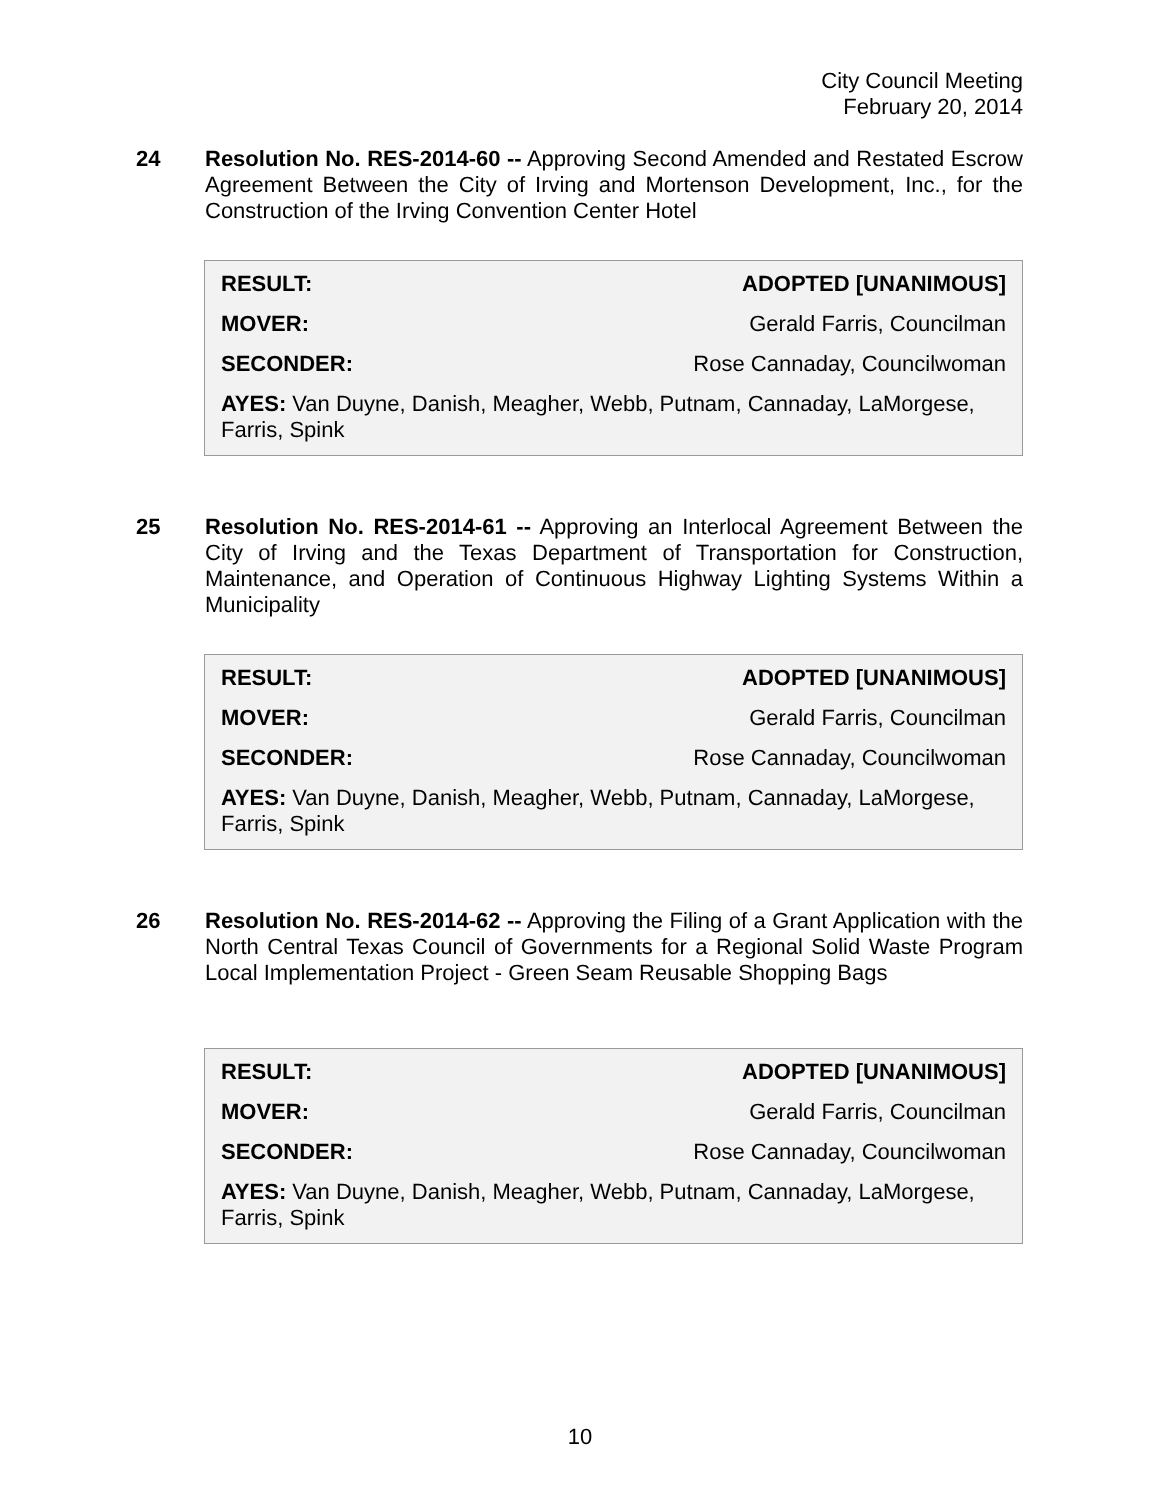City Council Meeting
February 20, 2014
24 Resolution No. RES-2014-60 -- Approving Second Amended and Restated Escrow Agreement Between the City of Irving and Mortenson Development, Inc., for the Construction of the Irving Convention Center Hotel
| RESULT: | ADOPTED [UNANIMOUS] |
| MOVER: | Gerald Farris, Councilman |
| SECONDER: | Rose Cannaday, Councilwoman |
AYES: Van Duyne, Danish, Meagher, Webb, Putnam, Cannaday, LaMorgese, Farris, Spink
25 Resolution No. RES-2014-61 -- Approving an Interlocal Agreement Between the City of Irving and the Texas Department of Transportation for Construction, Maintenance, and Operation of Continuous Highway Lighting Systems Within a Municipality
| RESULT: | ADOPTED [UNANIMOUS] |
| MOVER: | Gerald Farris, Councilman |
| SECONDER: | Rose Cannaday, Councilwoman |
AYES: Van Duyne, Danish, Meagher, Webb, Putnam, Cannaday, LaMorgese, Farris, Spink
26 Resolution No. RES-2014-62 -- Approving the Filing of a Grant Application with the North Central Texas Council of Governments for a Regional Solid Waste Program Local Implementation Project - Green Seam Reusable Shopping Bags
| RESULT: | ADOPTED [UNANIMOUS] |
| MOVER: | Gerald Farris, Councilman |
| SECONDER: | Rose Cannaday, Councilwoman |
AYES: Van Duyne, Danish, Meagher, Webb, Putnam, Cannaday, LaMorgese, Farris, Spink
10